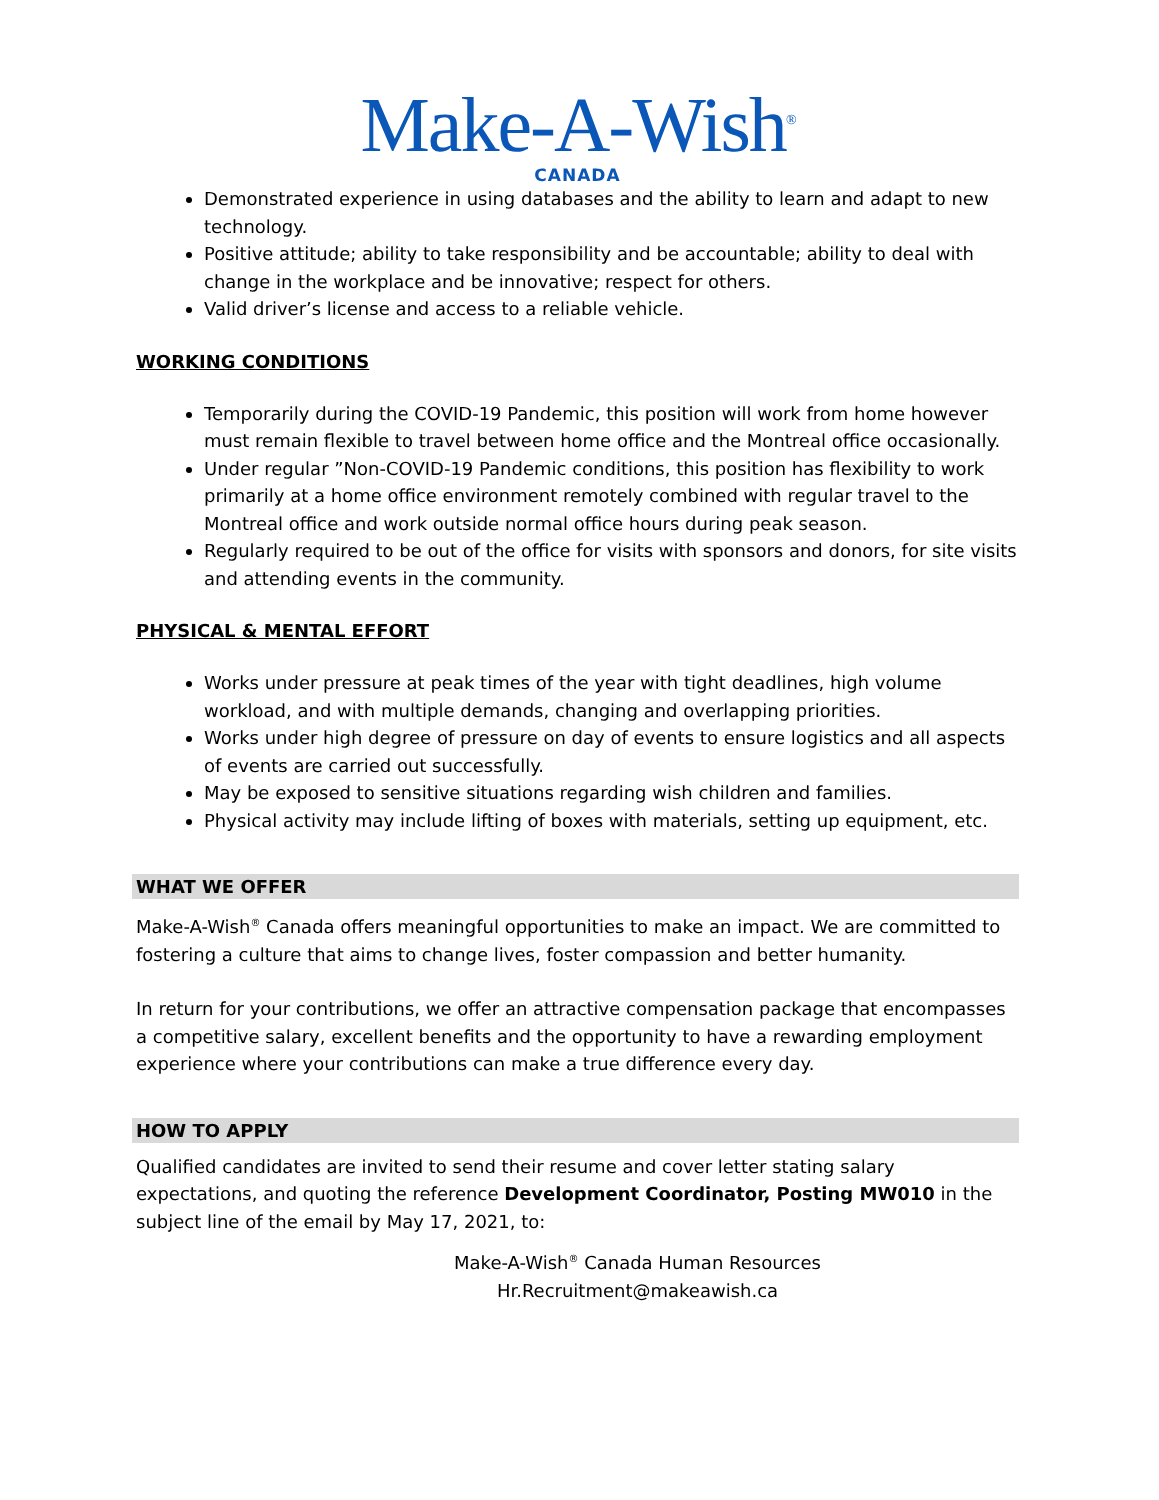Make-A-Wish<sup>®</sup>
CANADA
Demonstrated experience in using databases and the ability to learn and adapt to new technology.
Positive attitude; ability to take responsibility and be accountable; ability to deal with change in the workplace and be innovative; respect for others.
Valid driver’s license and access to a reliable vehicle.
WORKING CONDITIONS
Temporarily during the COVID-19 Pandemic, this position will work from home however must remain flexible to travel between home office and the Montreal office occasionally.
Under regular ”Non-COVID-19 Pandemic conditions, this position has flexibility to work primarily at a home office environment remotely combined with regular travel to the Montreal office and work outside normal office hours during peak season.
Regularly required to be out of the office for visits with sponsors and donors, for site visits and attending events in the community.
PHYSICAL & MENTAL EFFORT
Works under pressure at peak times of the year with tight deadlines, high volume workload, and with multiple demands, changing and overlapping priorities.
Works under high degree of pressure on day of events to ensure logistics and all aspects of events are carried out successfully.
May be exposed to sensitive situations regarding wish children and families.
Physical activity may include lifting of boxes with materials, setting up equipment, etc.
WHAT WE OFFER
Make-A-Wish<sup>®</sup> Canada offers meaningful opportunities to make an impact. We are committed to fostering a culture that aims to change lives, foster compassion and better humanity.
In return for your contributions, we offer an attractive compensation package that encompasses a competitive salary, excellent benefits and the opportunity to have a rewarding employment experience where your contributions can make a true difference every day.
HOW TO APPLY
Qualified candidates are invited to send their resume and cover letter stating salary expectations, and quoting the reference Development Coordinator, Posting MW010 in the subject line of the email by May 17, 2021, to:
Make-A-Wish<sup>®</sup> Canada Human Resources
Hr.Recruitment@makeawish.ca